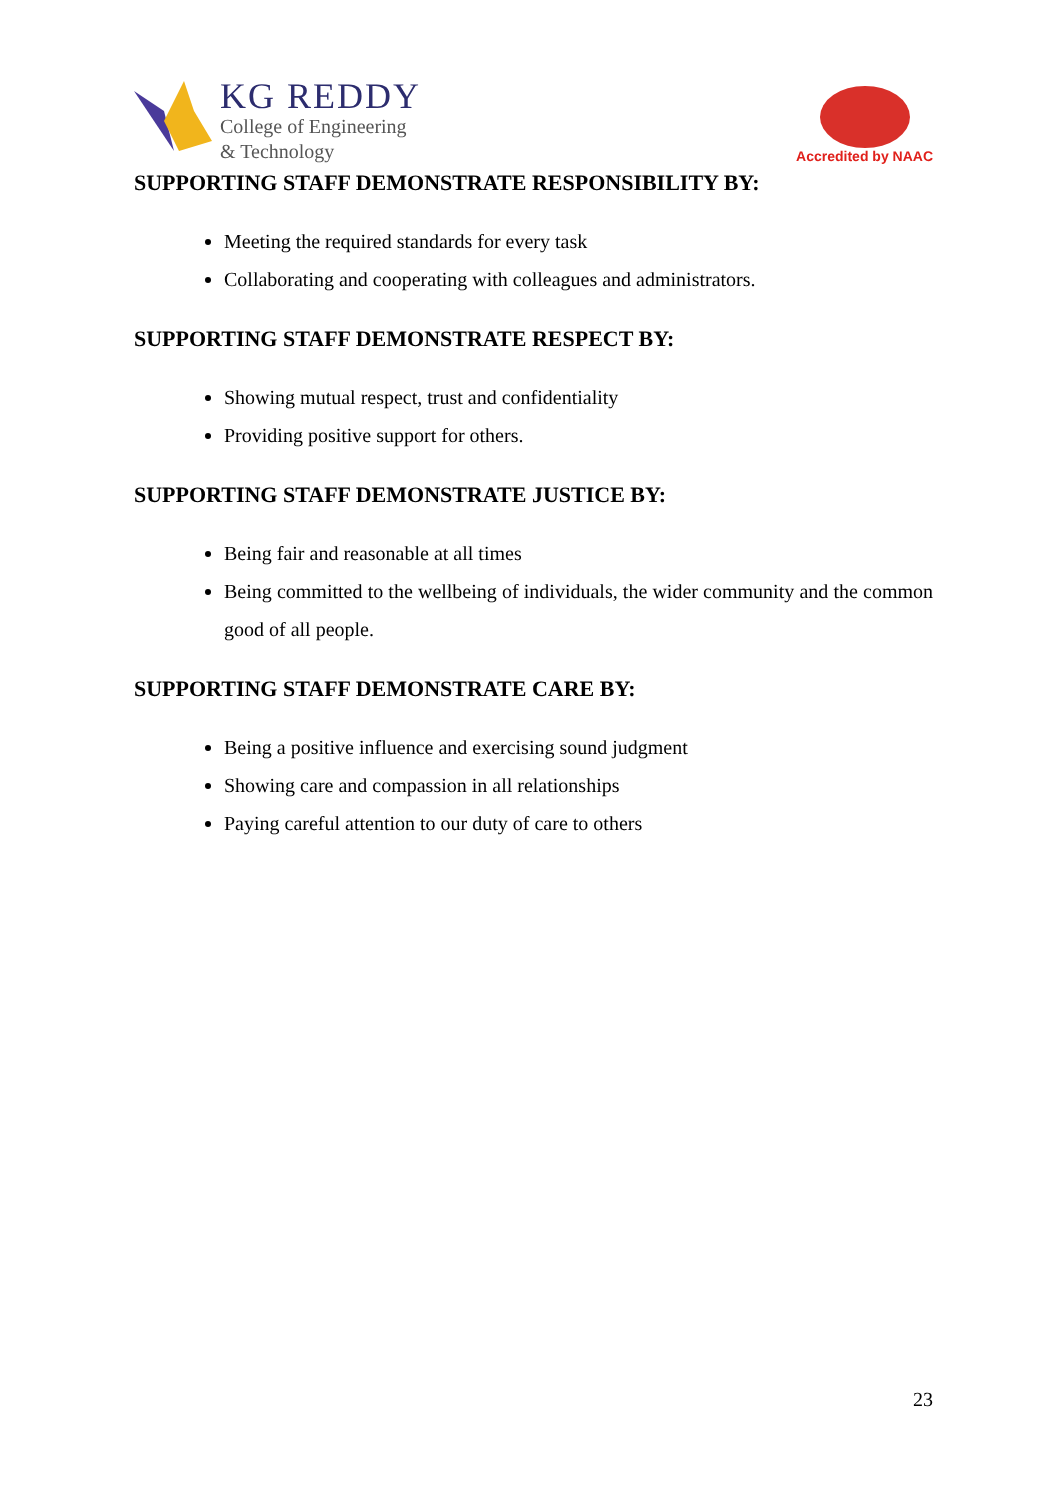KG REDDY
College of Engineering
& Technology
Accredited by NAAC
SUPPORTING STAFF DEMONSTRATE RESPONSIBILITY BY:
Meeting the required standards for every task
Collaborating and cooperating with colleagues and administrators.
SUPPORTING STAFF DEMONSTRATE RESPECT BY:
Showing mutual respect, trust and confidentiality
Providing positive support for others.
SUPPORTING STAFF DEMONSTRATE JUSTICE BY:
Being fair and reasonable at all times
Being committed to the wellbeing of individuals, the wider community and the common good of all people.
SUPPORTING STAFF DEMONSTRATE CARE BY:
Being a positive influence and exercising sound judgment
Showing care and compassion in all relationships
Paying careful attention to our duty of care to others
23